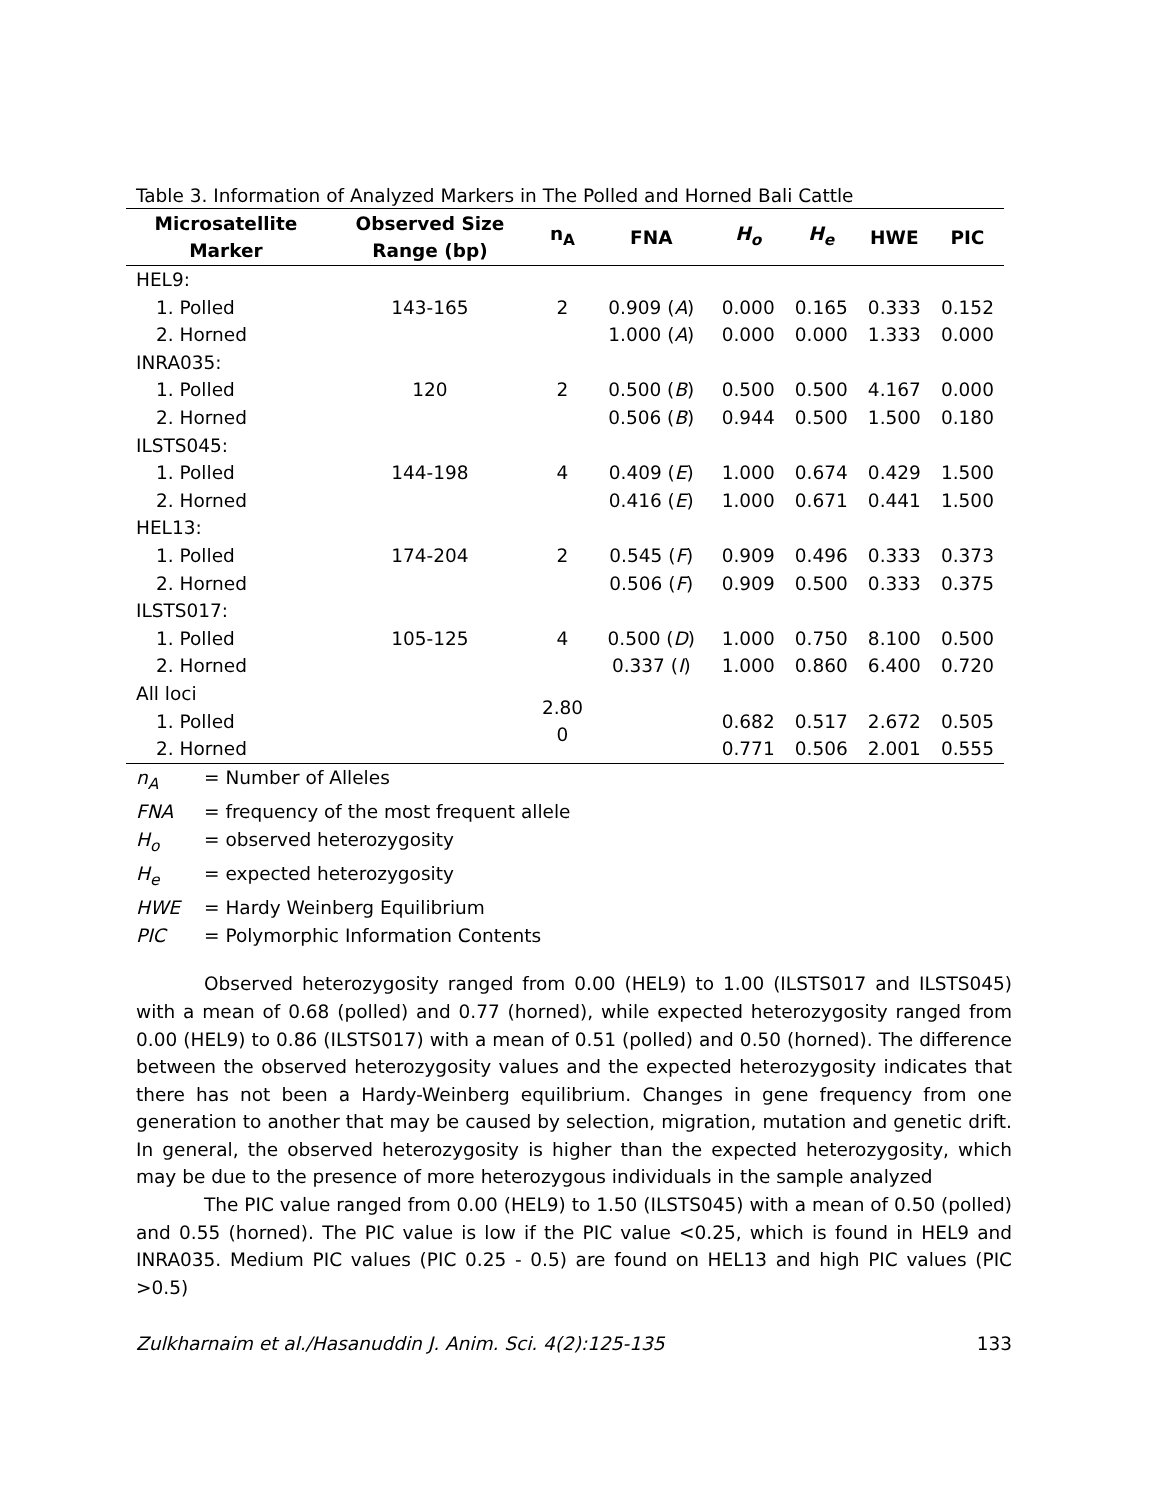Table 3. Information of Analyzed Markers in The Polled and Horned Bali Cattle
| Microsatellite Marker | Observed Size Range (bp) | n<sub>A</sub> | FNA | H<sub>o</sub> | H<sub>e</sub> | HWE | PIC |
| --- | --- | --- | --- | --- | --- | --- | --- |
| HEL9: | | | | | | | |
| 1. Polled | 143-165 | 2 | 0.909 ( A ) | 0.000 | 0.165 | 0.333 | 0.152 |
| 2. Horned | | | 1.000 ( A ) | 0.000 | 0.000 | 1.333 | 0.000 |
| INRA035: | | | | | | | |
| 1. Polled | 120 | 2 | 0.500 ( B ) | 0.500 | 0.500 | 4.167 | 0.000 |
| 2. Horned | | | 0.506 ( B ) | 0.944 | 0.500 | 1.500 | 0.180 |
| ILSTS045: | | | | | | | |
| 1. Polled | 144-198 | 4 | 0.409 ( E ) | 1.000 | 0.674 | 0.429 | 1.500 |
| 2. Horned | | | 0.416 ( E ) | 1.000 | 0.671 | 0.441 | 1.500 |
| HEL13: | | | | | | | |
| 1. Polled | 174-204 | 2 | 0.545 ( F ) | 0.909 | 0.496 | 0.333 | 0.373 |
| 2. Horned | | | 0.506 ( F ) | 0.909 | 0.500 | 0.333 | 0.375 |
| ILSTS017: | | | | | | | |
| 1. Polled | 105-125 | 4 | 0.500 ( D ) | 1.000 | 0.750 | 8.100 | 0.500 |
| 2. Horned | | | 0.337 ( I ) | 1.000 | 0.860 | 6.400 | 0.720 |
| All loci | | 2.80 0 | | | | | |
| 1. Polled | | | | 0.682 | 0.517 | 2.672 | 0.505 |
| 2. Horned | | | | 0.771 | 0.506 | 2.001 | 0.555 |
n<sub>A</sub> = Number of Alleles
FNA = frequency of the most frequent allele
H<sub>o</sub> = observed heterozygosity
H<sub>e</sub> = expected heterozygosity
HWE = Hardy Weinberg Equilibrium
PIC = Polymorphic Information Contents
Observed heterozygosity ranged from 0.00 (HEL9) to 1.00 (ILSTS017 and ILSTS045) with a mean of 0.68 (polled) and 0.77 (horned), while expected heterozygosity ranged from 0.00 (HEL9) to 0.86 (ILSTS017) with a mean of 0.51 (polled) and 0.50 (horned). The difference between the observed heterozygosity values and the expected heterozygosity indicates that there has not been a Hardy-Weinberg equilibrium. Changes in gene frequency from one generation to another that may be caused by selection, migration, mutation and genetic drift. In general, the observed heterozygosity is higher than the expected heterozygosity, which may be due to the presence of more heterozygous individuals in the sample analyzed
The PIC value ranged from 0.00 (HEL9) to 1.50 (ILSTS045) with a mean of 0.50 (polled) and 0.55 (horned). The PIC value is low if the PIC value <0.25, which is found in HEL9 and INRA035. Medium PIC values (PIC 0.25 - 0.5) are found on HEL13 and high PIC values (PIC >0.5)
Zulkharnaim et al./Hasanuddin J. Anim. Sci. 4(2):125-135 133